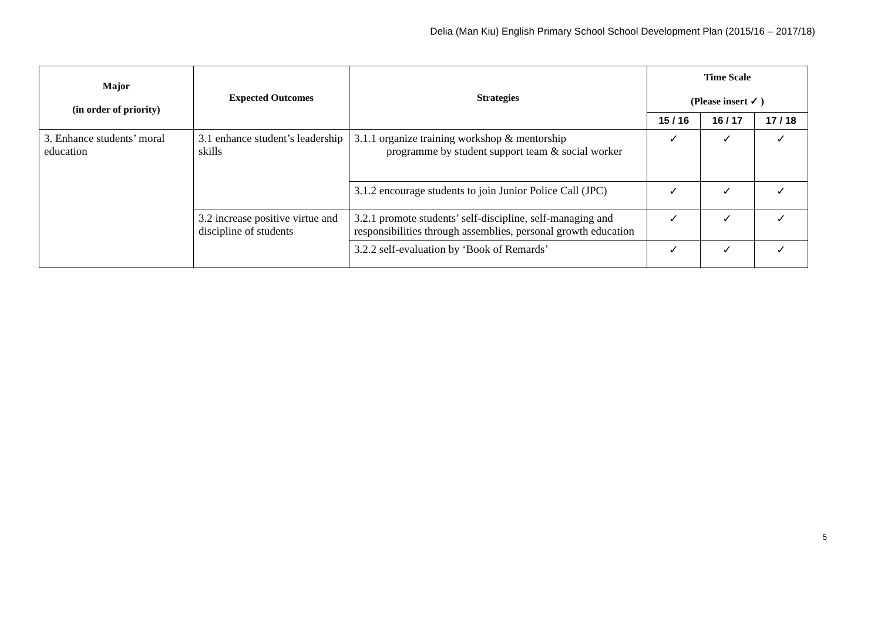Delia (Man Kiu) English Primary School School Development Plan (2015/16 – 2017/18)
| Major (in order of priority) | Expected Outcomes | Strategies | Time Scale (Please insert ✓ ) | | |
| --- | --- | --- | --- | --- | --- |
| | | | 15 / 16 | 16 / 17 | 17 / 18 |
| 3. Enhance students’ moral education | 3.1 enhance student’s leadership skills | 3.1.1 organize training workshop & mentorship programme by student support team & social worker | ✓ | ✓ | ✓ |
| | | 3.1.2 encourage students to join Junior Police Call (JPC) | ✓ | ✓ | ✓ |
| | 3.2 increase positive virtue and discipline of students | 3.2.1 promote students’ self-discipline, self-managing and responsibilities through assemblies, personal growth education | ✓ | ✓ | ✓ |
| | | 3.2.2 self-evaluation by ‘Book of Remards’ | ✓ | ✓ | ✓ |
5